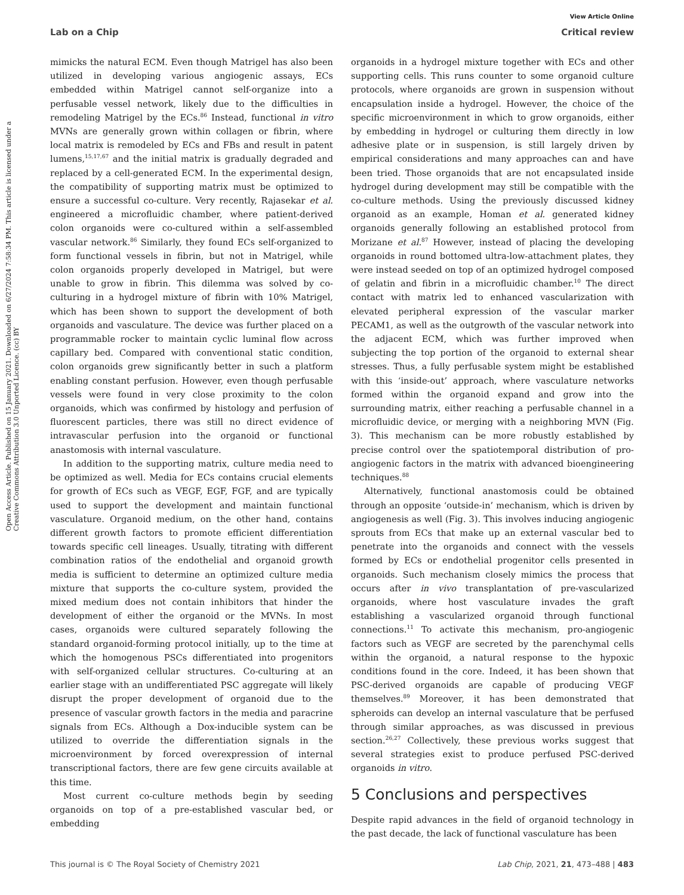View Article Online
Lab on a Chip Critical review
Open Access Article. Published on 15 January 2021. Downloaded on 6/27/2024 7:58:34 PM. This article is licensed under a Creative Commons Attribution 3.0 Unported Licence. (cc) BY
mimicks the natural ECM. Even though Matrigel has also been utilized in developing various angiogenic assays, ECs embedded within Matrigel cannot self-organize into a perfusable vessel network, likely due to the difficulties in remodeling Matrigel by the ECs.<sup>86</sup> Instead, functional in vitro MVNs are generally grown within collagen or fibrin, where local matrix is remodeled by ECs and FBs and result in patent lumens,<sup>15,17,67</sup> and the initial matrix is gradually degraded and replaced by a cell-generated ECM. In the experimental design, the compatibility of supporting matrix must be optimized to ensure a successful co-culture. Very recently, Rajasekar et al. engineered a microfluidic chamber, where patient-derived colon organoids were co-cultured within a self-assembled vascular network.<sup>86</sup> Similarly, they found ECs self-organized to form functional vessels in fibrin, but not in Matrigel, while colon organoids properly developed in Matrigel, but were unable to grow in fibrin. This dilemma was solved by co-culturing in a hydrogel mixture of fibrin with 10% Matrigel, which has been shown to support the development of both organoids and vasculature. The device was further placed on a programmable rocker to maintain cyclic luminal flow across capillary bed. Compared with conventional static condition, colon organoids grew significantly better in such a platform enabling constant perfusion. However, even though perfusable vessels were found in very close proximity to the colon organoids, which was confirmed by histology and perfusion of fluorescent particles, there was still no direct evidence of intravascular perfusion into the organoid or functional anastomosis with internal vasculature.
In addition to the supporting matrix, culture media need to be optimized as well. Media for ECs contains crucial elements for growth of ECs such as VEGF, EGF, FGF, and are typically used to support the development and maintain functional vasculature. Organoid medium, on the other hand, contains different growth factors to promote efficient differentiation towards specific cell lineages. Usually, titrating with different combination ratios of the endothelial and organoid growth media is sufficient to determine an optimized culture media mixture that supports the co-culture system, provided the mixed medium does not contain inhibitors that hinder the development of either the organoid or the MVNs. In most cases, organoids were cultured separately following the standard organoid-forming protocol initially, up to the time at which the homogenous PSCs differentiated into progenitors with self-organized cellular structures. Co-culturing at an earlier stage with an undifferentiated PSC aggregate will likely disrupt the proper development of organoid due to the presence of vascular growth factors in the media and paracrine signals from ECs. Although a Dox-inducible system can be utilized to override the differentiation signals in the microenvironment by forced overexpression of internal transcriptional factors, there are few gene circuits available at this time.
Most current co-culture methods begin by seeding organoids on top of a pre-established vascular bed, or embedding
organoids in a hydrogel mixture together with ECs and other supporting cells. This runs counter to some organoid culture protocols, where organoids are grown in suspension without encapsulation inside a hydrogel. However, the choice of the specific microenvironment in which to grow organoids, either by embedding in hydrogel or culturing them directly in low adhesive plate or in suspension, is still largely driven by empirical considerations and many approaches can and have been tried. Those organoids that are not encapsulated inside hydrogel during development may still be compatible with the co-culture methods. Using the previously discussed kidney organoid as an example, Homan et al. generated kidney organoids generally following an established protocol from Morizane et al.<sup>87</sup> However, instead of placing the developing organoids in round bottomed ultra-low-attachment plates, they were instead seeded on top of an optimized hydrogel composed of gelatin and fibrin in a microfluidic chamber.<sup>10</sup> The direct contact with matrix led to enhanced vascularization with elevated peripheral expression of the vascular marker PECAM1, as well as the outgrowth of the vascular network into the adjacent ECM, which was further improved when subjecting the top portion of the organoid to external shear stresses. Thus, a fully perfusable system might be established with this ‘inside-out’ approach, where vasculature networks formed within the organoid expand and grow into the surrounding matrix, either reaching a perfusable channel in a microfluidic device, or merging with a neighboring MVN (Fig. 3). This mechanism can be more robustly established by precise control over the spatiotemporal distribution of pro-angiogenic factors in the matrix with advanced bioengineering techniques.<sup>88</sup>
Alternatively, functional anastomosis could be obtained through an opposite ‘outside-in’ mechanism, which is driven by angiogenesis as well (Fig. 3). This involves inducing angiogenic sprouts from ECs that make up an external vascular bed to penetrate into the organoids and connect with the vessels formed by ECs or endothelial progenitor cells presented in organoids. Such mechanism closely mimics the process that occurs after in vivo transplantation of pre-vascularized organoids, where host vasculature invades the graft establishing a vascularized organoid through functional connections.<sup>11</sup> To activate this mechanism, pro-angiogenic factors such as VEGF are secreted by the parenchymal cells within the organoid, a natural response to the hypoxic conditions found in the core. Indeed, it has been shown that PSC-derived organoids are capable of producing VEGF themselves.<sup>89</sup> Moreover, it has been demonstrated that spheroids can develop an internal vasculature that be perfused through similar approaches, as was discussed in previous section.<sup>26,27</sup> Collectively, these previous works suggest that several strategies exist to produce perfused PSC-derived organoids in vitro.
5 Conclusions and perspectives
Despite rapid advances in the field of organoid technology in the past decade, the lack of functional vasculature has been
This journal is © The Royal Society of Chemistry 2021 Lab Chip, 2021, 21, 473–488 | 483